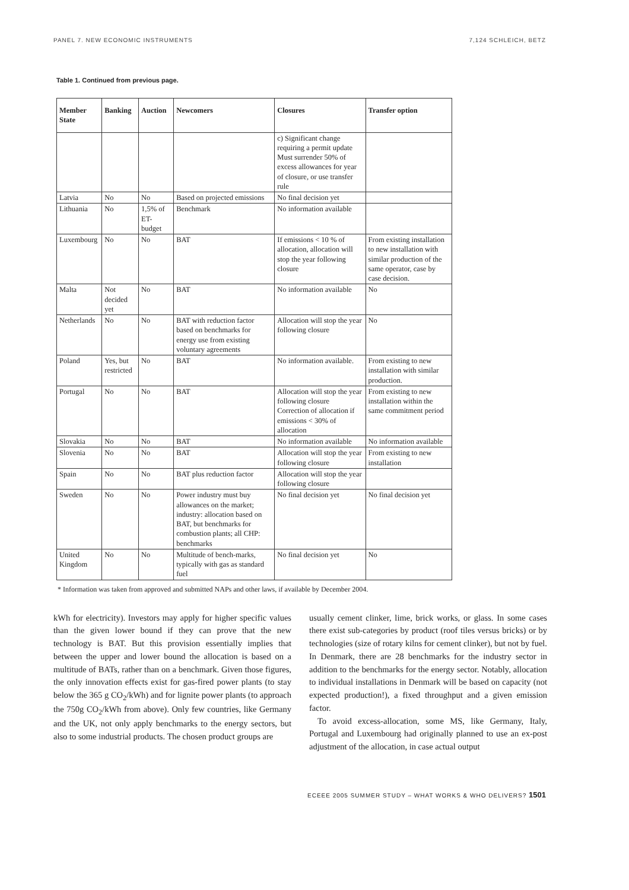PANEL 7. NEW ECONOMIC INSTRUMENTS 7,124 SCHLEICH, BETZ
Table 1. Continued from previous page.
| Member State | Banking | Auction | Newcomers | Closures | Transfer option |
| --- | --- | --- | --- | --- | --- |
| | | | | c) Significant change requiring a permit update Must surrender 50% of excess allowances for year of closure, or use transfer rule | |
| Latvia | No | No | Based on projected emissions | No final decision yet | |
| Lithuania | No | 1,5% of ET-budget | Benchmark | No information available | |
| Luxembourg | No | No | BAT | If emissions < 10 % of allocation, allocation will stop the year following closure | From existing installation to new installation with similar production of the same operator, case by case decision. |
| Malta | Not decided yet | No | BAT | No information available | No |
| Netherlands | No | No | BAT with reduction factor based on benchmarks for energy use from existing voluntary agreements | Allocation will stop the year following closure | No |
| Poland | Yes, but restricted | No | BAT | No information available. | From existing to new installation with similar production. |
| Portugal | No | No | BAT | Allocation will stop the year following closure Correction of allocation if emissions < 30% of allocation | From existing to new installation within the same commitment period |
| Slovakia | No | No | BAT | No information available | No information available |
| Slovenia | No | No | BAT | Allocation will stop the year following closure | From existing to new installation |
| Spain | No | No | BAT plus reduction factor | Allocation will stop the year following closure | |
| Sweden | No | No | Power industry must buy allowances on the market; industry: allocation based on BAT, but benchmarks for combustion plants; all CHP: benchmarks | No final decision yet | No final decision yet |
| United Kingdom | No | No | Multitude of bench-marks, typically with gas as standard fuel | No final decision yet | No |
* Information was taken from approved and submitted NAPs and other laws, if available by December 2004.
kWh for electricity). Investors may apply for higher specific values than the given lower bound if they can prove that the new technology is BAT. But this provision essentially implies that between the upper and lower bound the allocation is based on a multitude of BATs, rather than on a benchmark. Given those figures, the only innovation effects exist for gas-fired power plants (to stay below the 365 g CO<sub>2</sub>/kWh) and for lignite power plants (to approach the 750g CO<sub>2</sub>/kWh from above). Only few countries, like Germany and the UK, not only apply benchmarks to the energy sectors, but also to some industrial products. The chosen product groups are
usually cement clinker, lime, brick works, or glass. In some cases there exist sub-categories by product (roof tiles versus bricks) or by technologies (size of rotary kilns for cement clinker), but not by fuel. In Denmark, there are 28 benchmarks for the industry sector in addition to the benchmarks for the energy sector. Notably, allocation to individual installations in Denmark will be based on capacity (not expected production!), a fixed throughput and a given emission factor.
To avoid excess-allocation, some MS, like Germany, Italy, Portugal and Luxembourg had originally planned to use an ex-post adjustment of the allocation, in case actual output
ECEEE 2005 SUMMER STUDY – WHAT WORKS & WHO DELIVERS? 1501